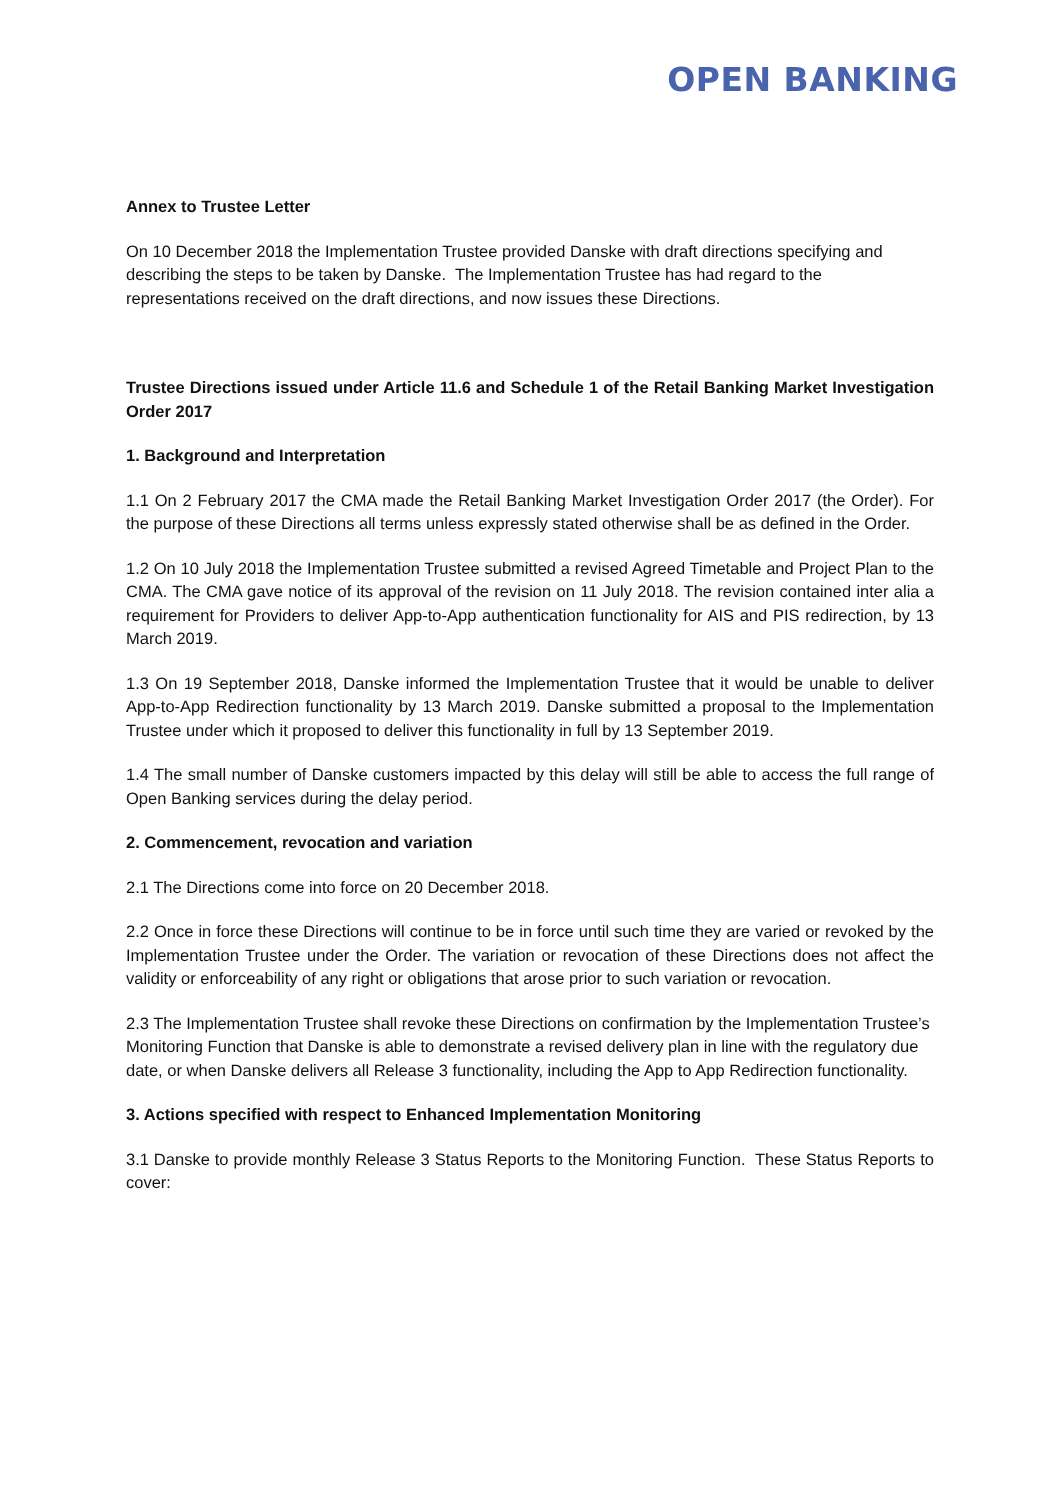OPEN BANKING
Annex to Trustee Letter
On 10 December 2018 the Implementation Trustee provided Danske with draft directions specifying and describing the steps to be taken by Danske. The Implementation Trustee has had regard to the representations received on the draft directions, and now issues these Directions.
Trustee Directions issued under Article 11.6 and Schedule 1 of the Retail Banking Market Investigation Order 2017
1. Background and Interpretation
1.1 On 2 February 2017 the CMA made the Retail Banking Market Investigation Order 2017 (the Order). For the purpose of these Directions all terms unless expressly stated otherwise shall be as defined in the Order.
1.2 On 10 July 2018 the Implementation Trustee submitted a revised Agreed Timetable and Project Plan to the CMA. The CMA gave notice of its approval of the revision on 11 July 2018. The revision contained inter alia a requirement for Providers to deliver App-to-App authentication functionality for AIS and PIS redirection, by 13 March 2019.
1.3 On 19 September 2018, Danske informed the Implementation Trustee that it would be unable to deliver App-to-App Redirection functionality by 13 March 2019. Danske submitted a proposal to the Implementation Trustee under which it proposed to deliver this functionality in full by 13 September 2019.
1.4 The small number of Danske customers impacted by this delay will still be able to access the full range of Open Banking services during the delay period.
2. Commencement, revocation and variation
2.1 The Directions come into force on 20 December 2018.
2.2 Once in force these Directions will continue to be in force until such time they are varied or revoked by the Implementation Trustee under the Order. The variation or revocation of these Directions does not affect the validity or enforceability of any right or obligations that arose prior to such variation or revocation.
2.3 The Implementation Trustee shall revoke these Directions on confirmation by the Implementation Trustee’s Monitoring Function that Danske is able to demonstrate a revised delivery plan in line with the regulatory due date, or when Danske delivers all Release 3 functionality, including the App to App Redirection functionality.
3. Actions specified with respect to Enhanced Implementation Monitoring
3.1 Danske to provide monthly Release 3 Status Reports to the Monitoring Function. These Status Reports to cover: